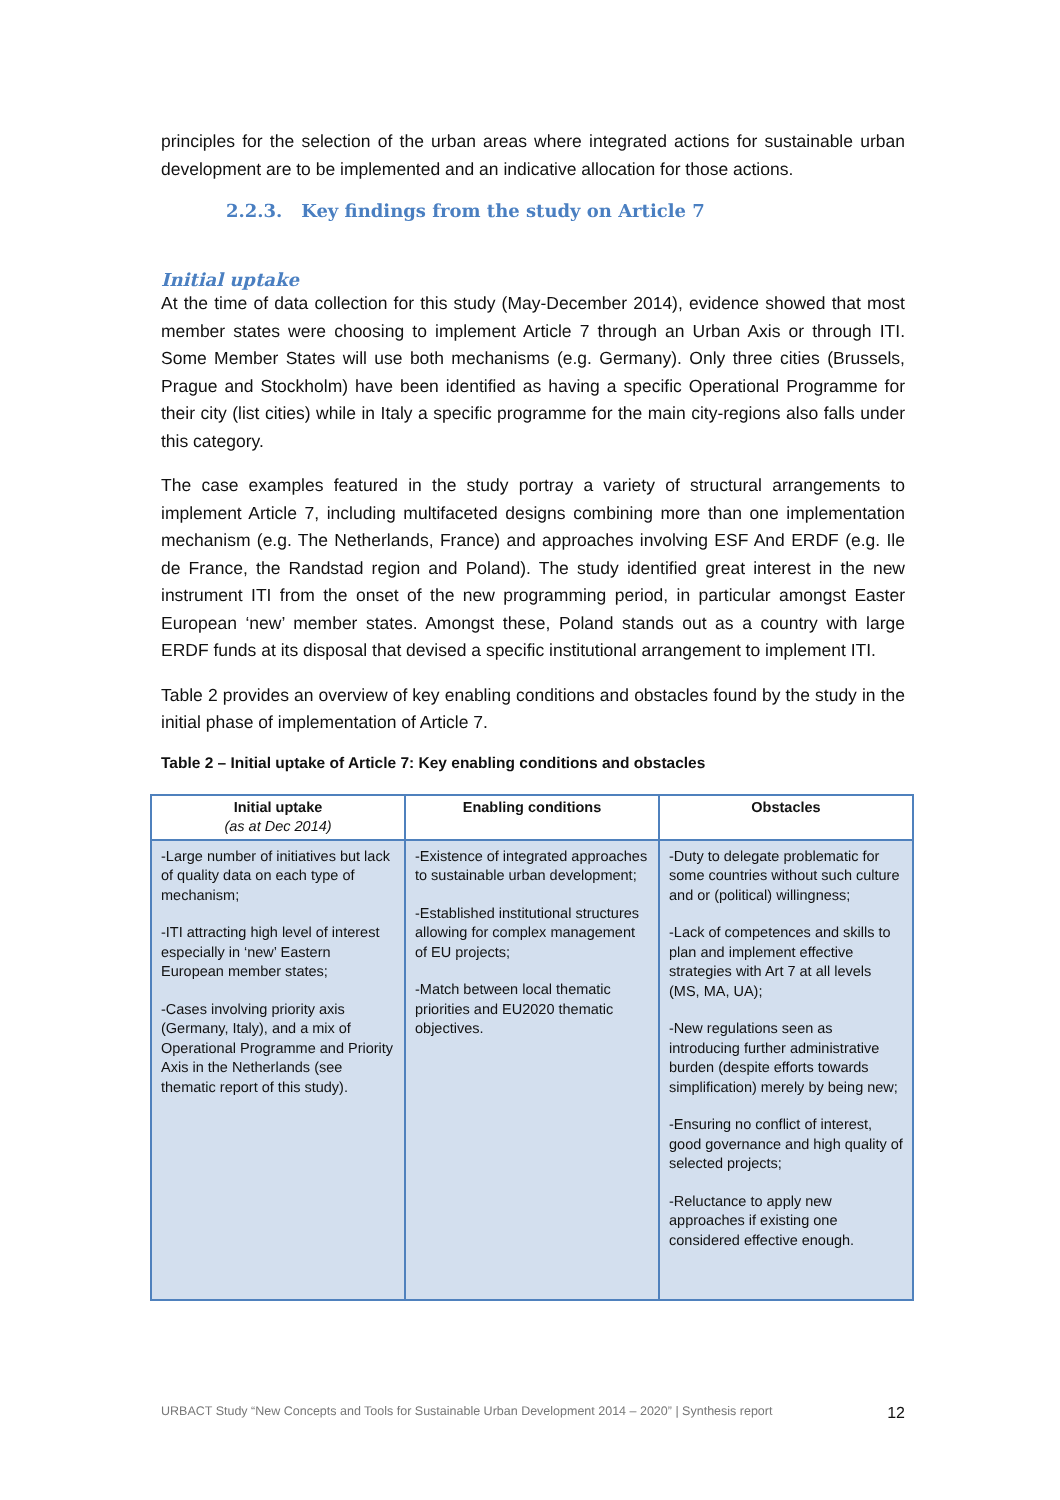principles for the selection of the urban areas where integrated actions for sustainable urban development are to be implemented and an indicative allocation for those actions.
2.2.3. Key findings from the study on Article 7
Initial uptake
At the time of data collection for this study (May-December 2014), evidence showed that most member states were choosing to implement Article 7 through an Urban Axis or through ITI. Some Member States will use both mechanisms (e.g. Germany). Only three cities (Brussels, Prague and Stockholm) have been identified as having a specific Operational Programme for their city (list cities) while in Italy a specific programme for the main city-regions also falls under this category.
The case examples featured in the study portray a variety of structural arrangements to implement Article 7, including multifaceted designs combining more than one implementation mechanism (e.g. The Netherlands, France) and approaches involving ESF And ERDF (e.g. Ile de France, the Randstad region and Poland). The study identified great interest in the new instrument ITI from the onset of the new programming period, in particular amongst Easter European ‘new’ member states. Amongst these, Poland stands out as a country with large ERDF funds at its disposal that devised a specific institutional arrangement to implement ITI.
Table 2 provides an overview of key enabling conditions and obstacles found by the study in the initial phase of implementation of Article 7.
Table 2 – Initial uptake of Article 7: Key enabling conditions and obstacles
| Initial uptake (as at Dec 2014) | Enabling conditions | Obstacles |
| --- | --- | --- |
| -Large number of initiatives but lack of quality data on each type of mechanism; -ITI attracting high level of interest especially in ‘new’ Eastern European member states; -Cases involving priority axis (Germany, Italy), and a mix of Operational Programme and Priority Axis in the Netherlands (see thematic report of this study). | -Existence of integrated approaches to sustainable urban development; -Established institutional structures allowing for complex management of EU projects; -Match between local thematic priorities and EU2020 thematic objectives. | -Duty to delegate problematic for some countries without such culture and or (political) willingness; -Lack of competences and skills to plan and implement effective strategies with Art 7 at all levels (MS, MA, UA); -New regulations seen as introducing further administrative burden (despite efforts towards simplification) merely by being new; -Ensuring no conflict of interest, good governance and high quality of selected projects; -Reluctance to apply new approaches if existing one considered effective enough. |
URBACT Study “New Concepts and Tools for Sustainable Urban Development 2014 – 2020” | Synthesis report 12